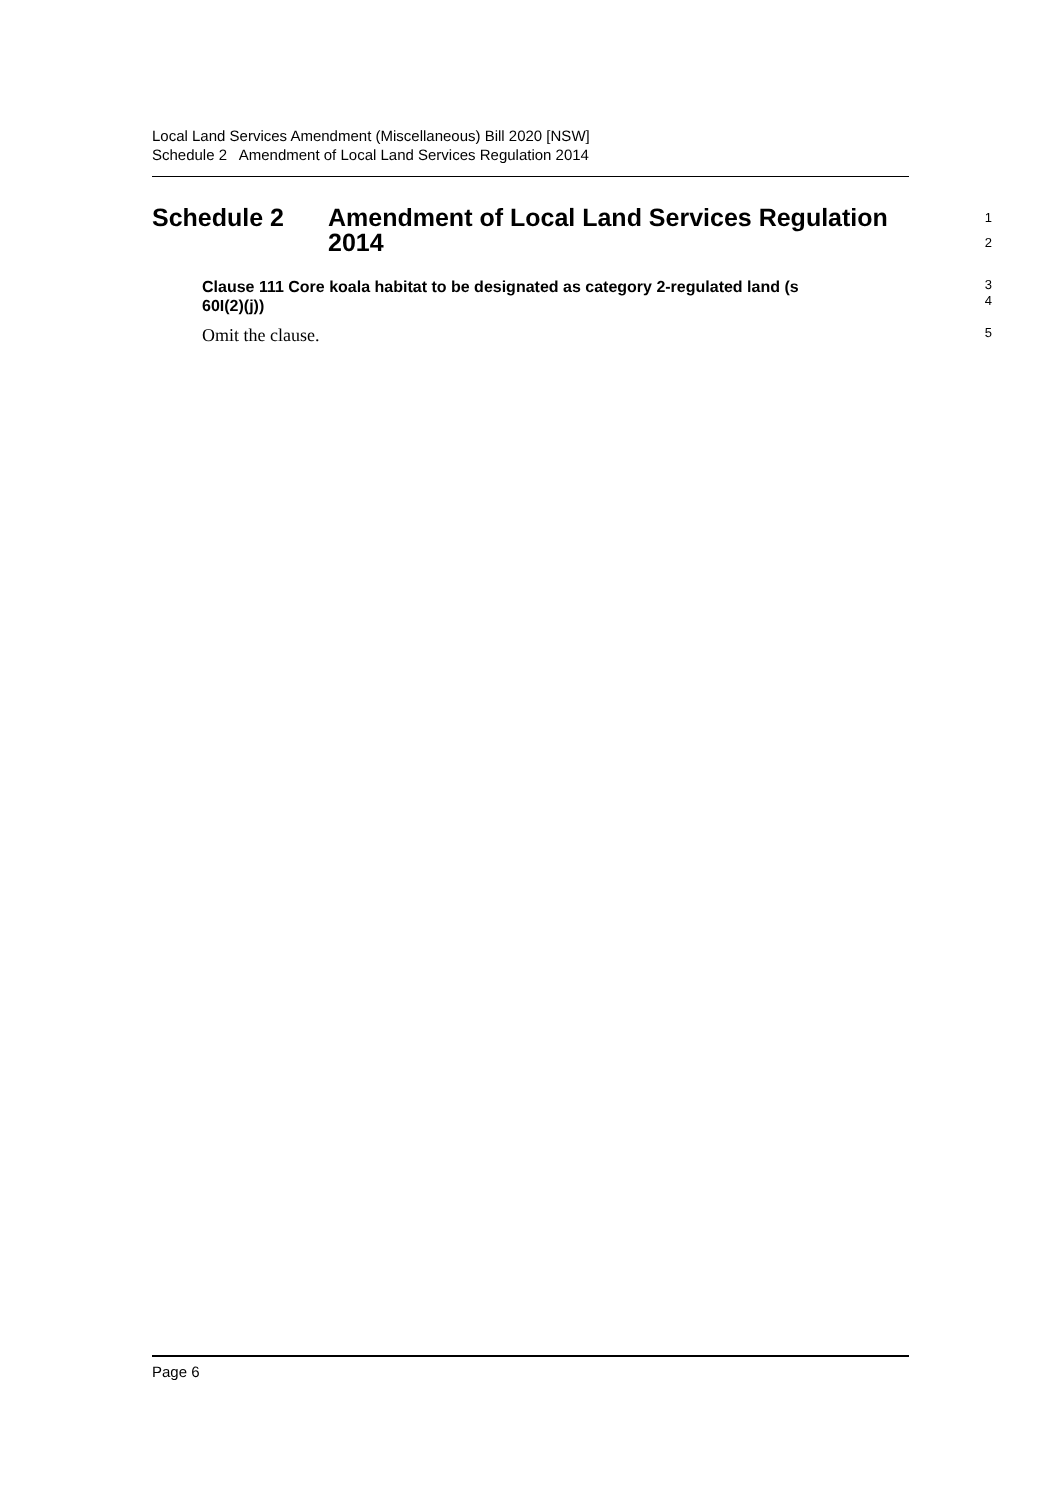Local Land Services Amendment (Miscellaneous) Bill 2020 [NSW]
Schedule 2 Amendment of Local Land Services Regulation 2014
Schedule 2 Amendment of Local Land Services Regulation
2014
1
2
Clause 111 Core koala habitat to be designated as category 2-regulated land (s
60I(2)(j))
3
4
Omit the clause.
5
Page 6